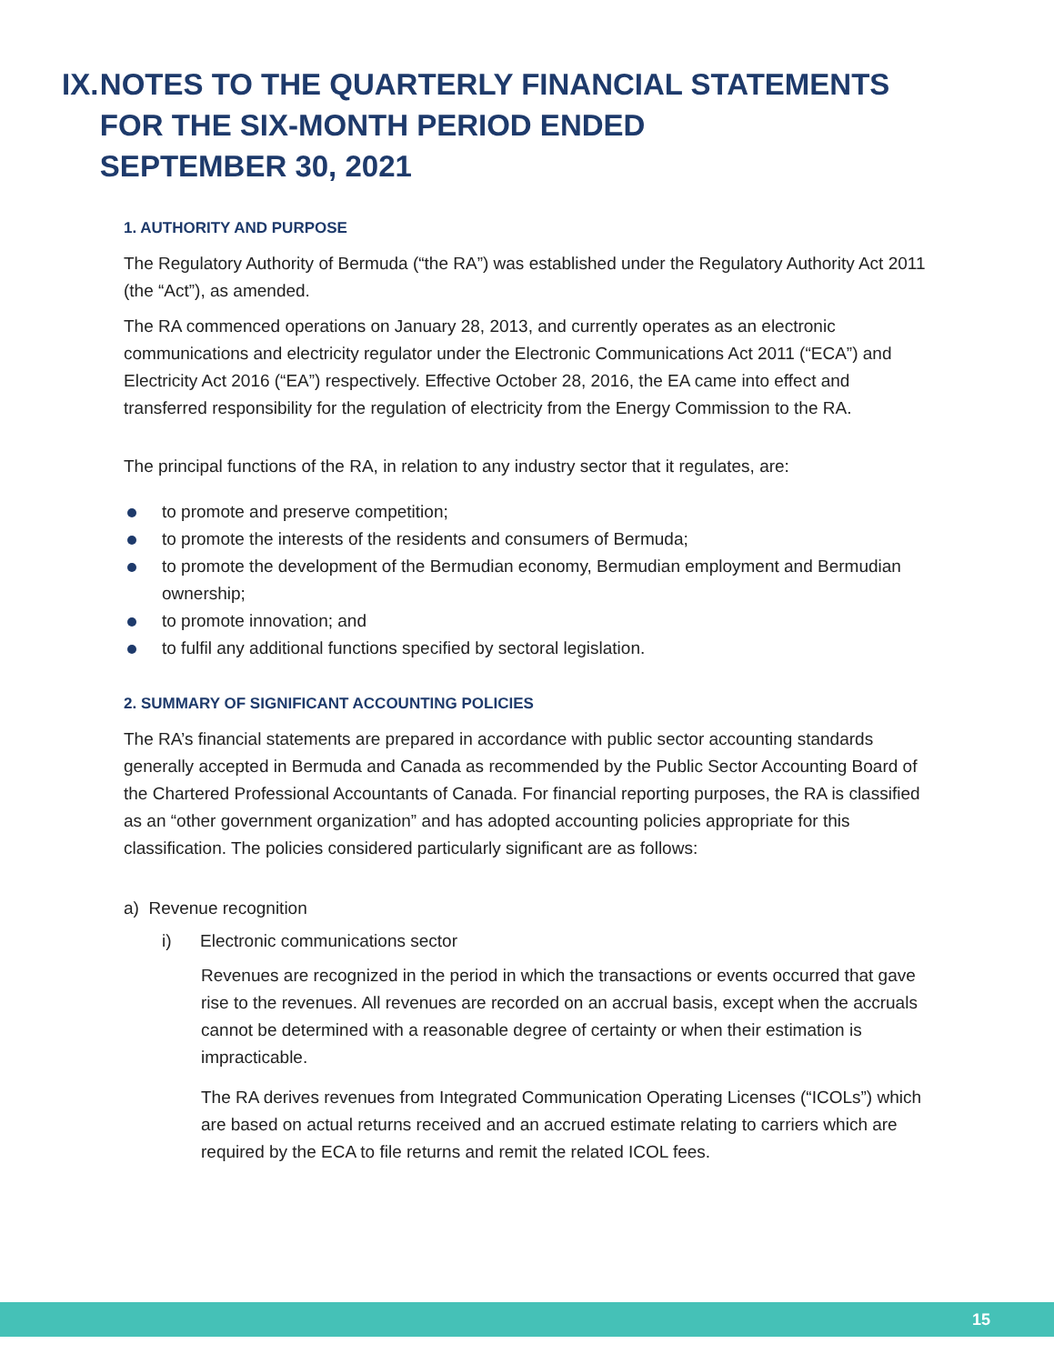IX. NOTES TO THE QUARTERLY FINANCIAL STATEMENTS FOR THE SIX-MONTH PERIOD ENDED
SEPTEMBER 30, 2021
1. AUTHORITY AND PURPOSE
The Regulatory Authority of Bermuda (“the RA”) was established under the Regulatory Authority Act 2011 (the “Act”), as amended.
The RA commenced operations on January 28, 2013, and currently operates as an electronic communications and electricity regulator under the Electronic Communications Act 2011 (“ECA”) and Electricity Act 2016 (“EA”) respectively. Effective October 28, 2016, the EA came into effect and transferred responsibility for the regulation of electricity from the Energy Commission to the RA.
The principal functions of the RA, in relation to any industry sector that it regulates, are:
to promote and preserve competition;
to promote the interests of the residents and consumers of Bermuda;
to promote the development of the Bermudian economy, Bermudian employment and Bermudian ownership;
to promote innovation; and
to fulfil any additional functions specified by sectoral legislation.
2. SUMMARY OF SIGNIFICANT ACCOUNTING POLICIES
The RA’s financial statements are prepared in accordance with public sector accounting standards generally accepted in Bermuda and Canada as recommended by the Public Sector Accounting Board of the Chartered Professional Accountants of Canada. For financial reporting purposes, the RA is classified as an “other government organization” and has adopted accounting policies appropriate for this classification. The policies considered particularly significant are as follows:
a) Revenue recognition
i) Electronic communications sector
Revenues are recognized in the period in which the transactions or events occurred that gave rise to the revenues. All revenues are recorded on an accrual basis, except when the accruals cannot be determined with a reasonable degree of certainty or when their estimation is impracticable.
The RA derives revenues from Integrated Communication Operating Licenses (“ICOLs”) which are based on actual returns received and an accrued estimate relating to carriers which are required by the ECA to file returns and remit the related ICOL fees.
15